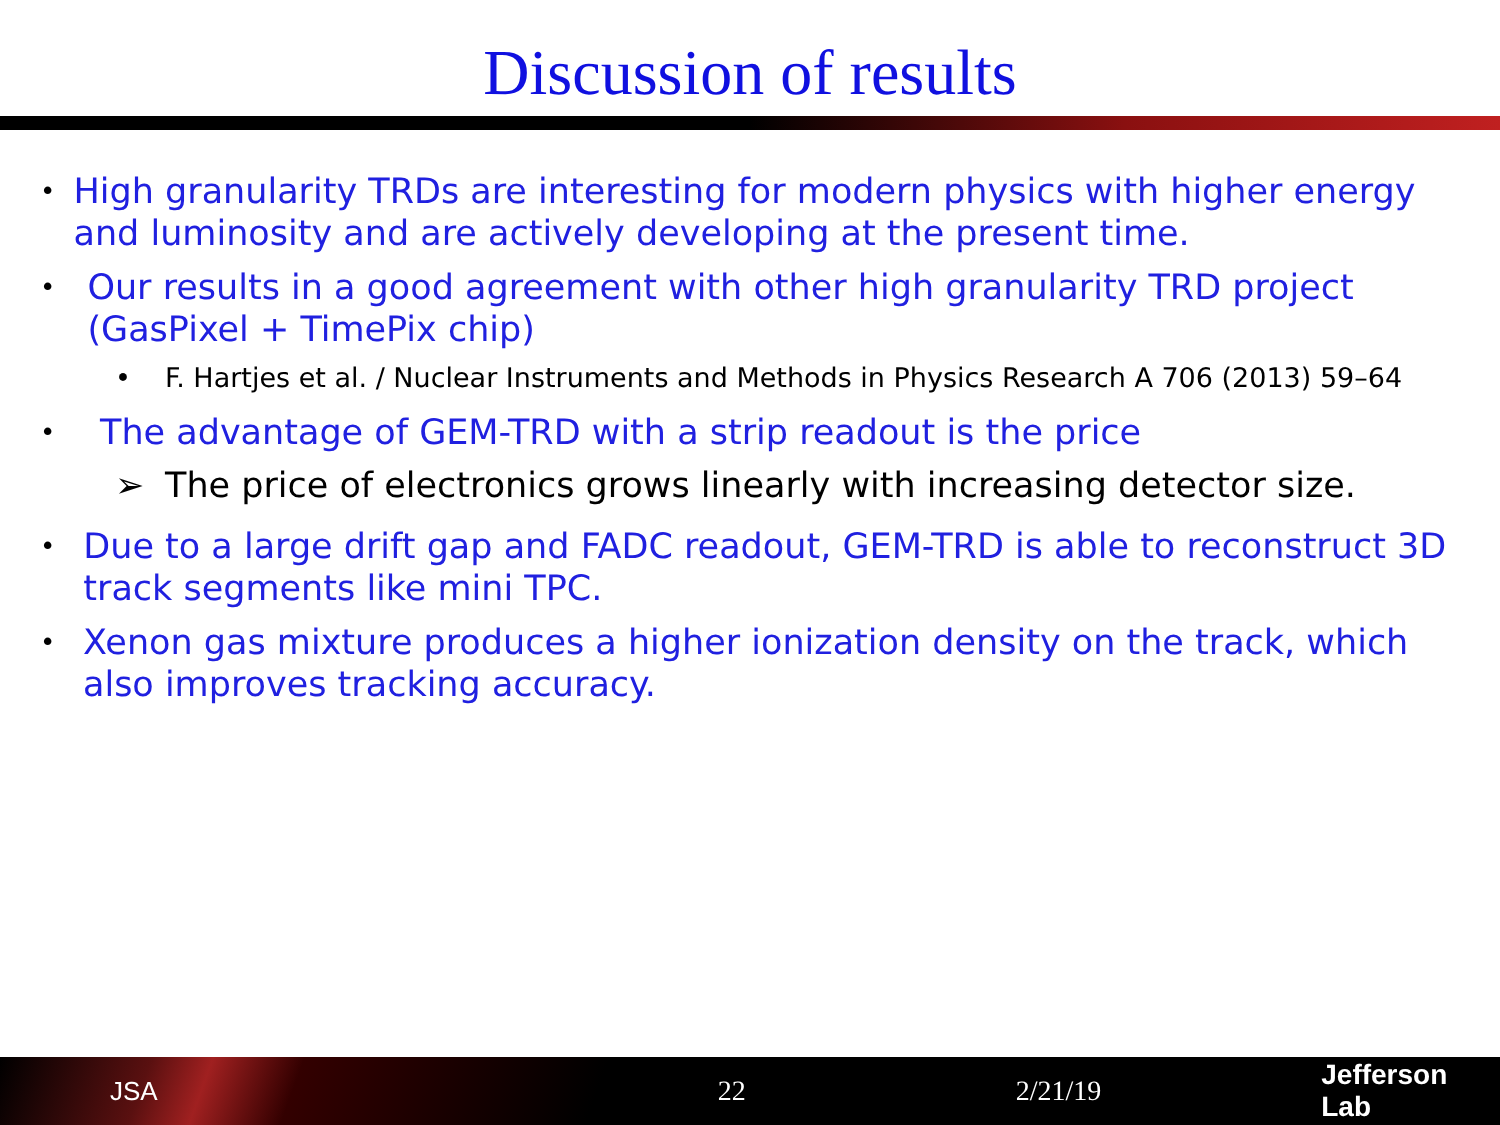Discussion of results
• High granularity TRDs are interesting for modern physics with higher energy and luminosity and are actively developing at the present time.
• Our results in a good agreement with other high granularity TRD project (GasPixel + TimePix chip)
• F. Hartjes et al. / Nuclear Instruments and Methods in Physics Research A 706 (2013) 59–64
• The advantage of GEM-TRD with a strip readout is the price
➢ The price of electronics grows linearly with increasing detector size.
• Due to a large drift gap and FADC readout, GEM-TRD is able to reconstruct 3D track segments like mini TPC.
• Xenon gas mixture produces a higher ionization density on the track, which also improves tracking accuracy.
JSA 22 2/21/19 Jefferson Lab